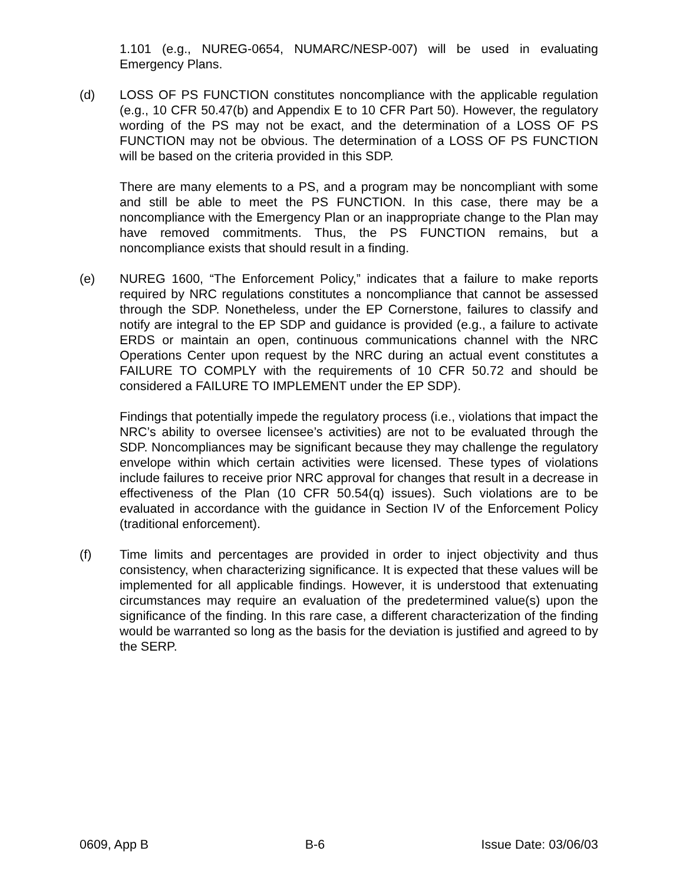1.101 (e.g., NUREG-0654, NUMARC/NESP-007) will be used in evaluating Emergency Plans.
(d) LOSS OF PS FUNCTION constitutes noncompliance with the applicable regulation (e.g., 10 CFR 50.47(b) and Appendix E to 10 CFR Part 50). However, the regulatory wording of the PS may not be exact, and the determination of a LOSS OF PS FUNCTION may not be obvious. The determination of a LOSS OF PS FUNCTION will be based on the criteria provided in this SDP.
There are many elements to a PS, and a program may be noncompliant with some and still be able to meet the PS FUNCTION. In this case, there may be a noncompliance with the Emergency Plan or an inappropriate change to the Plan may have removed commitments. Thus, the PS FUNCTION remains, but a noncompliance exists that should result in a finding.
(e) NUREG 1600, “The Enforcement Policy,” indicates that a failure to make reports required by NRC regulations constitutes a noncompliance that cannot be assessed through the SDP. Nonetheless, under the EP Cornerstone, failures to classify and notify are integral to the EP SDP and guidance is provided (e.g., a failure to activate ERDS or maintain an open, continuous communications channel with the NRC Operations Center upon request by the NRC during an actual event constitutes a FAILURE TO COMPLY with the requirements of 10 CFR 50.72 and should be considered a FAILURE TO IMPLEMENT under the EP SDP).
Findings that potentially impede the regulatory process (i.e., violations that impact the NRC’s ability to oversee licensee’s activities) are not to be evaluated through the SDP. Noncompliances may be significant because they may challenge the regulatory envelope within which certain activities were licensed. These types of violations include failures to receive prior NRC approval for changes that result in a decrease in effectiveness of the Plan (10 CFR 50.54(q) issues). Such violations are to be evaluated in accordance with the guidance in Section IV of the Enforcement Policy (traditional enforcement).
(f) Time limits and percentages are provided in order to inject objectivity and thus consistency, when characterizing significance. It is expected that these values will be implemented for all applicable findings. However, it is understood that extenuating circumstances may require an evaluation of the predetermined value(s) upon the significance of the finding. In this rare case, a different characterization of the finding would be warranted so long as the basis for the deviation is justified and agreed to by the SERP.
0609, App B B-6 Issue Date: 03/06/03